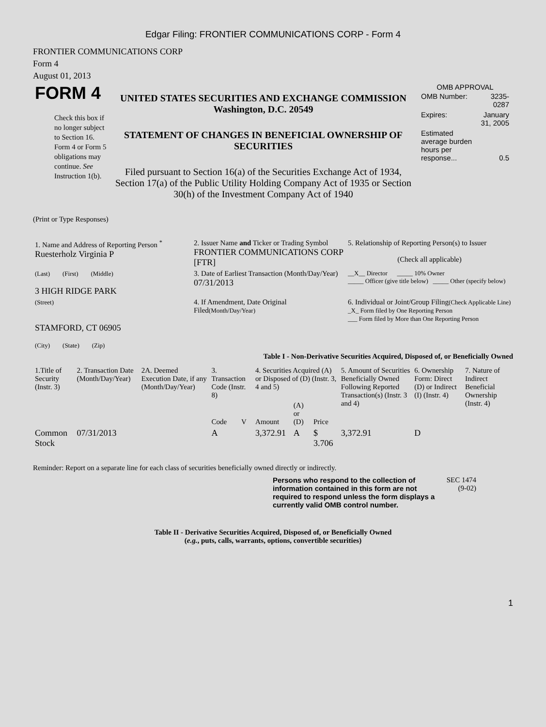Edgar Filing: FRONTIER COMMUNICATIONS CORP - Form 4
FRONTIER COMMUNICATIONS CORP
Form 4
August 01, 2013
| FORM 4 Check this box if no longer subject to Section 16. Form 4 or Form 5 obligations may continue. See Instruction 1(b). | UNITED STATES SECURITIES AND EXCHANGE COMMISSION Washington, D.C. 20549 STATEMENT OF CHANGES IN BENEFICIAL OWNERSHIP OF SECURITIES Filed pursuant to Section 16(a) of the Securities Exchange Act of 1934, Section 17(a) of the Public Utility Holding Company Act of 1935 or Section 30(h) of the Investment Company Act of 1940 | OMB APPROVAL / OMB Number: / 3235-0287 / / Expires: / January 31, 2005 / / Estimated average burden hours per response... / 0.5 / |
(Print or Type Responses)
| 1. Name and Address of Reporting Person <sup>*</sup> Ruesterholz Virginia P | 2. Issuer Name and Ticker or Trading Symbol FRONTIER COMMUNICATIONS CORP [FTR] | 5. Relationship of Reporting Person(s) to Issuer (Check all applicable) |
| (Last) (First) (Middle) 3 HIGH RIDGE PARK | 3. Date of Earliest Transaction (Month/Day/Year) 07/31/2013 | __X__ Director _____ 10% Owner _____ Officer (give title below) _____ Other (specify below) |
| (Street) STAMFORD, CT 06905 (City) (State) (Zip) | 4. If Amendment, Date Original Filed (Month/Day/Year) | 6. Individual or Joint/Group Filing (Check Applicable Line) _X_ Form filed by One Reporting Person ___ Form filed by More than One Reporting Person |
Table I - Non-Derivative Securities Acquired, Disposed of, or Beneficially Owned
| 1.Title of Security (Instr. 3) | 2. Transaction Date (Month/Day/Year) | 2A. Deemed Execution Date, if any (Month/Day/Year) | 3. Transaction Code (Instr. 8) | | 4. Securities Acquired (A) or Disposed of (D) (Instr. 3, 4 and 5) | | | 5. Amount of Securities Beneficially Owned Following Reported Transaction(s) (Instr. 3 and 4) | 6. Ownership Form: Direct (D) or Indirect (I) (Instr. 4) | 7. Nature of Indirect Beneficial Ownership (Instr. 4) |
| --- | --- | --- | --- | --- | --- | --- | --- | --- | --- | --- |
| | | | Code | V | Amount | (A) or (D) | Price | | | |
| Common Stock | 07/31/2013 | | A | | 3,372.91 | A | $ 3.706 | 3,372.91 | D | |
Reminder: Report on a separate line for each class of securities beneficially owned directly or indirectly.
Persons who respond to the collection of information contained in this form are not required to respond unless the form displays a currently valid OMB control number.
SEC 1474 (9-02)
Table II - Derivative Securities Acquired, Disposed of, or Beneficially Owned
(e.g., puts, calls, warrants, options, convertible securities)
1